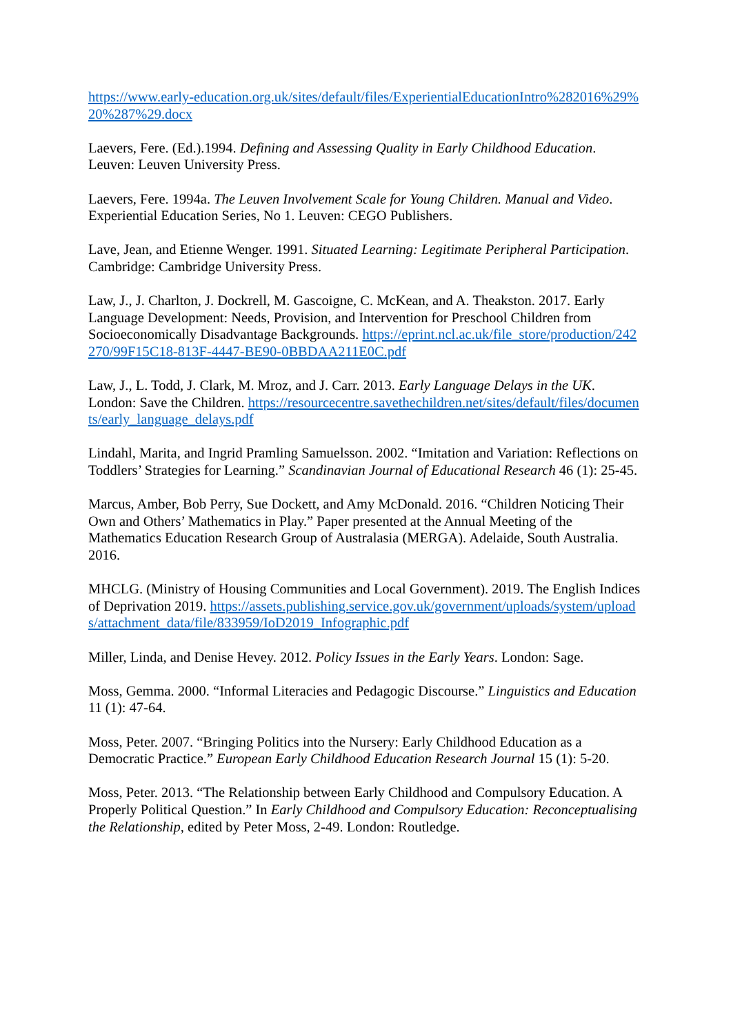https://www.early-education.org.uk/sites/default/files/ExperientialEducationIntro%282016%29%20%287%29.docx
Laevers, Fere. (Ed.).1994. Defining and Assessing Quality in Early Childhood Education. Leuven: Leuven University Press.
Laevers, Fere. 1994a. The Leuven Involvement Scale for Young Children. Manual and Video. Experiential Education Series, No 1. Leuven: CEGO Publishers.
Lave, Jean, and Etienne Wenger. 1991. Situated Learning: Legitimate Peripheral Participation. Cambridge: Cambridge University Press.
Law, J., J. Charlton, J. Dockrell, M. Gascoigne, C. McKean, and A. Theakston. 2017. Early Language Development: Needs, Provision, and Intervention for Preschool Children from Socioeconomically Disadvantage Backgrounds. https://eprint.ncl.ac.uk/file_store/production/242270/99F15C18-813F-4447-BE90-0BBDAA211E0C.pdf
Law, J., L. Todd, J. Clark, M. Mroz, and J. Carr. 2013. Early Language Delays in the UK. London: Save the Children. https://resourcecentre.savethechildren.net/sites/default/files/documents/early_language_delays.pdf
Lindahl, Marita, and Ingrid Pramling Samuelsson. 2002. “Imitation and Variation: Reflections on Toddlers’ Strategies for Learning.” Scandinavian Journal of Educational Research 46 (1): 25-45.
Marcus, Amber, Bob Perry, Sue Dockett, and Amy McDonald. 2016. “Children Noticing Their Own and Others’ Mathematics in Play.” Paper presented at the Annual Meeting of the Mathematics Education Research Group of Australasia (MERGA). Adelaide, South Australia. 2016.
MHCLG. (Ministry of Housing Communities and Local Government). 2019. The English Indices of Deprivation 2019. https://assets.publishing.service.gov.uk/government/uploads/system/uploads/attachment_data/file/833959/IoD2019_Infographic.pdf
Miller, Linda, and Denise Hevey. 2012. Policy Issues in the Early Years. London: Sage.
Moss, Gemma. 2000. “Informal Literacies and Pedagogic Discourse.” Linguistics and Education 11 (1): 47-64.
Moss, Peter. 2007. “Bringing Politics into the Nursery: Early Childhood Education as a Democratic Practice.” European Early Childhood Education Research Journal 15 (1): 5-20.
Moss, Peter. 2013. “The Relationship between Early Childhood and Compulsory Education. A Properly Political Question.” In Early Childhood and Compulsory Education: Reconceptualising the Relationship, edited by Peter Moss, 2-49. London: Routledge.